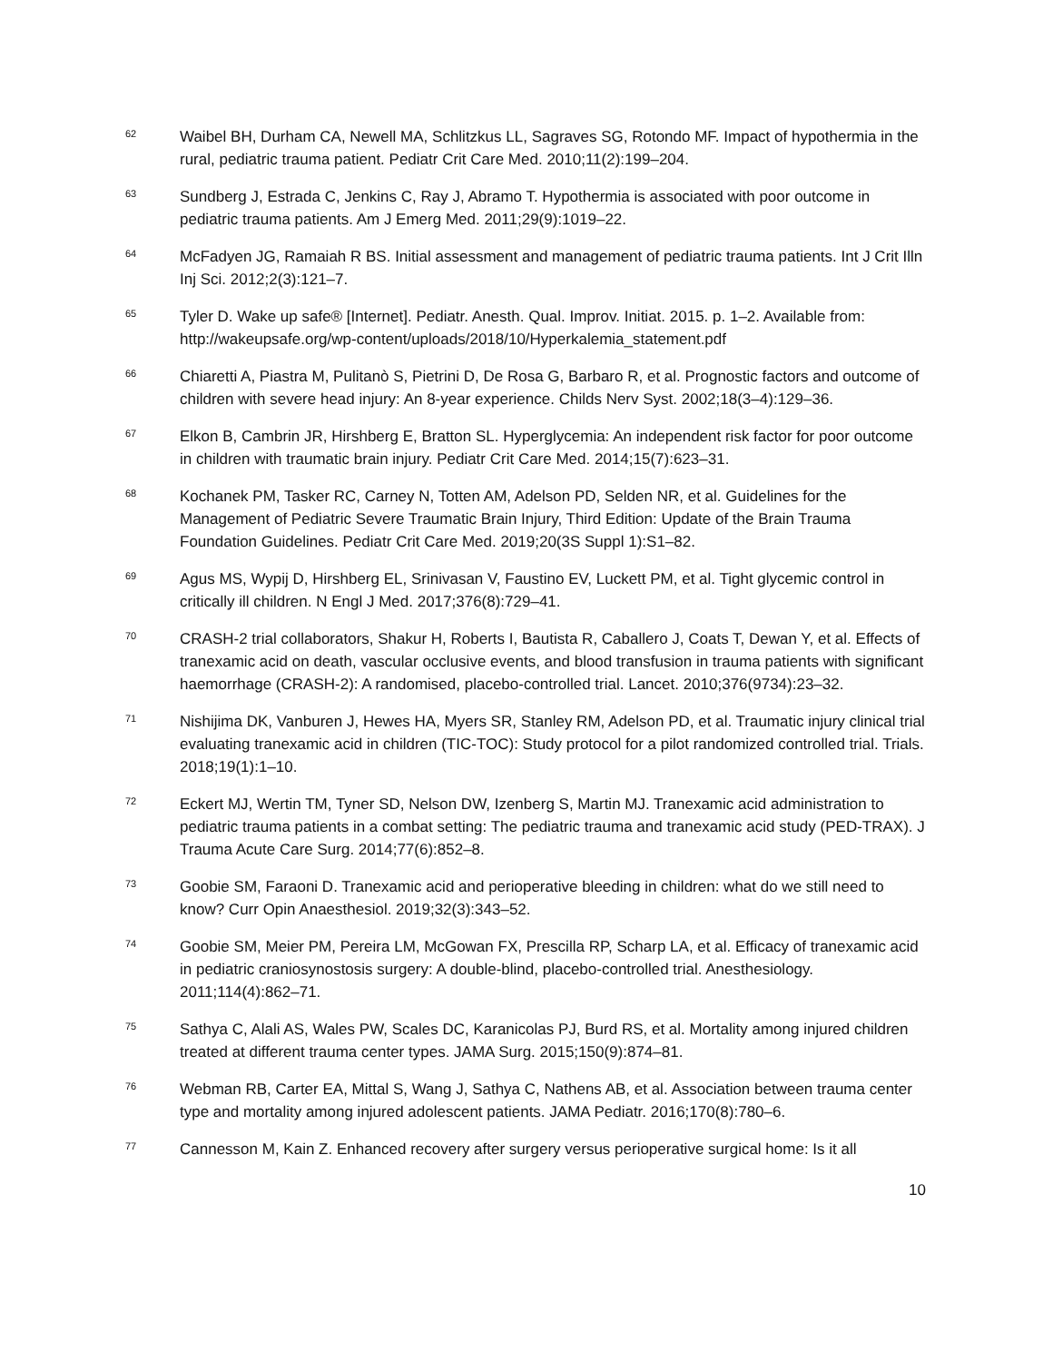62
Waibel BH, Durham CA, Newell MA, Schlitzkus LL, Sagraves SG, Rotondo MF. Impact of hypothermia in the rural, pediatric trauma patient. Pediatr Crit Care Med. 2010;11(2):199–204.
63
Sundberg J, Estrada C, Jenkins C, Ray J, Abramo T. Hypothermia is associated with poor outcome in pediatric trauma patients. Am J Emerg Med. 2011;29(9):1019–22.
64
McFadyen JG, Ramaiah R BS. Initial assessment and management of pediatric trauma patients. Int J Crit Illn Inj Sci. 2012;2(3):121–7.
65
Tyler D. Wake up safe® [Internet]. Pediatr. Anesth. Qual. Improv. Initiat. 2015. p. 1–2. Available from: http://wakeupsafe.org/wp-content/uploads/2018/10/Hyperkalemia_statement.pdf
66
Chiaretti A, Piastra M, Pulitanò S, Pietrini D, De Rosa G, Barbaro R, et al. Prognostic factors and outcome of children with severe head injury: An 8-year experience. Childs Nerv Syst. 2002;18(3–4):129–36.
67
Elkon B, Cambrin JR, Hirshberg E, Bratton SL. Hyperglycemia: An independent risk factor for poor outcome in children with traumatic brain injury. Pediatr Crit Care Med. 2014;15(7):623–31.
68
Kochanek PM, Tasker RC, Carney N, Totten AM, Adelson PD, Selden NR, et al. Guidelines for the Management of Pediatric Severe Traumatic Brain Injury, Third Edition: Update of the Brain Trauma Foundation Guidelines. Pediatr Crit Care Med. 2019;20(3S Suppl 1):S1–82.
69
Agus MS, Wypij D, Hirshberg EL, Srinivasan V, Faustino EV, Luckett PM, et al. Tight glycemic control in critically ill children. N Engl J Med. 2017;376(8):729–41.
70
CRASH-2 trial collaborators, Shakur H, Roberts I, Bautista R, Caballero J, Coats T, Dewan Y, et al. Effects of tranexamic acid on death, vascular occlusive events, and blood transfusion in trauma patients with significant haemorrhage (CRASH-2): A randomised, placebo-controlled trial. Lancet. 2010;376(9734):23–32.
71
Nishijima DK, Vanburen J, Hewes HA, Myers SR, Stanley RM, Adelson PD, et al. Traumatic injury clinical trial evaluating tranexamic acid in children (TIC-TOC): Study protocol for a pilot randomized controlled trial. Trials. 2018;19(1):1–10.
72
Eckert MJ, Wertin TM, Tyner SD, Nelson DW, Izenberg S, Martin MJ. Tranexamic acid administration to pediatric trauma patients in a combat setting: The pediatric trauma and tranexamic acid study (PED-TRAX). J Trauma Acute Care Surg. 2014;77(6):852–8.
73
Goobie SM, Faraoni D. Tranexamic acid and perioperative bleeding in children: what do we still need to know? Curr Opin Anaesthesiol. 2019;32(3):343–52.
74
Goobie SM, Meier PM, Pereira LM, McGowan FX, Prescilla RP, Scharp LA, et al. Efficacy of tranexamic acid in pediatric craniosynostosis surgery: A double-blind, placebo-controlled trial. Anesthesiology. 2011;114(4):862–71.
75
Sathya C, Alali AS, Wales PW, Scales DC, Karanicolas PJ, Burd RS, et al. Mortality among injured children treated at different trauma center types. JAMA Surg. 2015;150(9):874–81.
76
Webman RB, Carter EA, Mittal S, Wang J, Sathya C, Nathens AB, et al. Association between trauma center type and mortality among injured adolescent patients. JAMA Pediatr. 2016;170(8):780–6.
77
Cannesson M, Kain Z. Enhanced recovery after surgery versus perioperative surgical home: Is it all
10